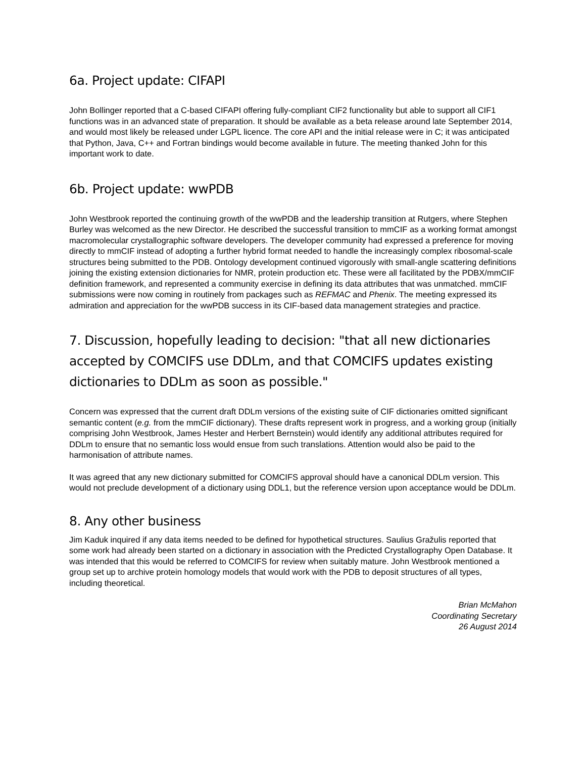6a. Project update: CIFAPI
John Bollinger reported that a C-based CIFAPI offering fully-compliant CIF2 functionality but able to support all CIF1 functions was in an advanced state of preparation. It should be available as a beta release around late September 2014, and would most likely be released under LGPL licence. The core API and the initial release were in C; it was anticipated that Python, Java, C++ and Fortran bindings would become available in future. The meeting thanked John for this important work to date.
6b. Project update: wwPDB
John Westbrook reported the continuing growth of the wwPDB and the leadership transition at Rutgers, where Stephen Burley was welcomed as the new Director. He described the successful transition to mmCIF as a working format amongst macromolecular crystallographic software developers. The developer community had expressed a preference for moving directly to mmCIF instead of adopting a further hybrid format needed to handle the increasingly complex ribosomal-scale structures being submitted to the PDB. Ontology development continued vigorously with small-angle scattering definitions joining the existing extension dictionaries for NMR, protein production etc. These were all facilitated by the PDBX/mmCIF definition framework, and represented a community exercise in defining its data attributes that was unmatched. mmCIF submissions were now coming in routinely from packages such as REFMAC and Phenix. The meeting expressed its admiration and appreciation for the wwPDB success in its CIF-based data management strategies and practice.
7. Discussion, hopefully leading to decision: "that all new dictionaries accepted by COMCIFS use DDLm, and that COMCIFS updates existing dictionaries to DDLm as soon as possible."
Concern was expressed that the current draft DDLm versions of the existing suite of CIF dictionaries omitted significant semantic content (e.g. from the mmCIF dictionary). These drafts represent work in progress, and a working group (initially comprising John Westbrook, James Hester and Herbert Bernstein) would identify any additional attributes required for DDLm to ensure that no semantic loss would ensue from such translations. Attention would also be paid to the harmonisation of attribute names.
It was agreed that any new dictionary submitted for COMCIFS approval should have a canonical DDLm version. This would not preclude development of a dictionary using DDL1, but the reference version upon acceptance would be DDLm.
8. Any other business
Jim Kaduk inquired if any data items needed to be defined for hypothetical structures. Saulius Gražulis reported that some work had already been started on a dictionary in association with the Predicted Crystallography Open Database. It was intended that this would be referred to COMCIFS for review when suitably mature. John Westbrook mentioned a group set up to archive protein homology models that would work with the PDB to deposit structures of all types, including theoretical.
Brian McMahon
Coordinating Secretary
26 August 2014